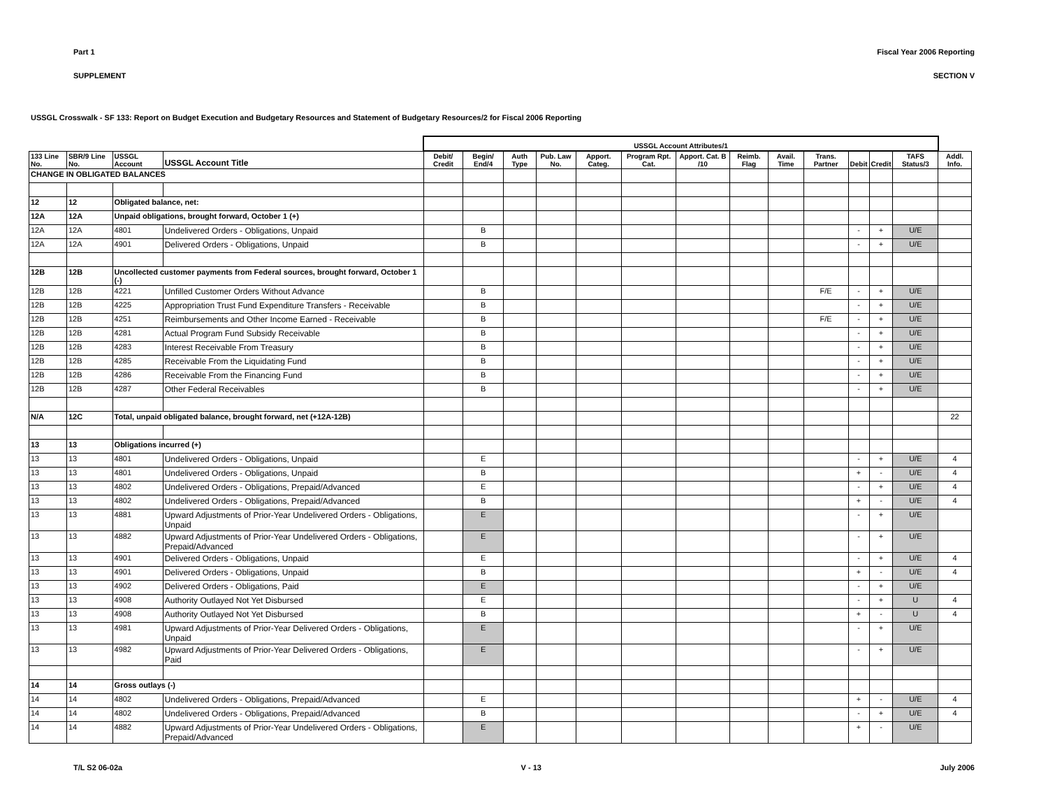Part 1 Fiscal Year 2006 Reporting
SUPPLEMENT SECTION V
USSGL Crosswalk - SF 133: Report on Budget Execution and Budgetary Resources and Statement of Budgetary Resources/2 for Fiscal 2006 Reporting
| | | | | USSGL Account Attributes/1 | | | | | | | | | | | | | |
| --- | --- | --- | --- | --- | --- | --- | --- | --- | --- | --- | --- | --- | --- | --- | --- | --- | --- |
| 133 Line No. | SBR/9 Line No. | USSGL Account | USSGL Account Title | Debit/ Credit | Begin/ End/4 | Auth Type | Pub. Law No. | Apport. Categ. | Program Rpt. Cat. | Apport. Cat. B /10 | Reimb. Flag | Avail. Time | Trans. Partner | Debit | Credit | TAFS Status/3 | Addl. Info. |
| CHANGE IN OBLIGATED BALANCES | | | | | | | | | | | | | | | | | |
| 12 | 12 | Obligated balance, net: | | | | | | | | | | | | | | | |
| 12A | 12A | Unpaid obligations, brought forward, October 1 (+) | | | | | | | | | | | | | | | |
| 12A | 12A | 4801 | Undelivered Orders - Obligations, Unpaid | | B | | | | | | | | | - | + | U/E | |
| 12A | 12A | 4901 | Delivered Orders - Obligations, Unpaid | | B | | | | | | | | | - | + | U/E | |
| 12B | 12B | Uncollected customer payments from Federal sources, brought forward, October 1 (-) | | | | | | | | | | | | | | | |
| 12B | 12B | 4221 | Unfilled Customer Orders Without Advance | | B | | | | | | | | F/E | - | + | U/E | |
| 12B | 12B | 4225 | Appropriation Trust Fund Expenditure Transfers - Receivable | | B | | | | | | | | | - | + | U/E | |
| 12B | 12B | 4251 | Reimbursements and Other Income Earned - Receivable | | B | | | | | | | | F/E | - | + | U/E | |
| 12B | 12B | 4281 | Actual Program Fund Subsidy Receivable | | B | | | | | | | | | - | + | U/E | |
| 12B | 12B | 4283 | Interest Receivable From Treasury | | B | | | | | | | | | - | + | U/E | |
| 12B | 12B | 4285 | Receivable From the Liquidating Fund | | B | | | | | | | | | - | + | U/E | |
| 12B | 12B | 4286 | Receivable From the Financing Fund | | B | | | | | | | | | - | + | U/E | |
| 12B | 12B | 4287 | Other Federal Receivables | | B | | | | | | | | | - | + | U/E | |
| N/A | 12C | Total, unpaid obligated balance, brought forward, net (+12A-12B) | | | | | | | | | | | | | | | 22 |
| 13 | 13 | Obligations incurred (+) | | | | | | | | | | | | | | | |
| 13 | 13 | 4801 | Undelivered Orders - Obligations, Unpaid | | E | | | | | | | | | - | + | U/E | 4 |
| 13 | 13 | 4801 | Undelivered Orders - Obligations, Unpaid | | B | | | | | | | | | + | - | U/E | 4 |
| 13 | 13 | 4802 | Undelivered Orders - Obligations, Prepaid/Advanced | | E | | | | | | | | | - | + | U/E | 4 |
| 13 | 13 | 4802 | Undelivered Orders - Obligations, Prepaid/Advanced | | B | | | | | | | | | + | - | U/E | 4 |
| 13 | 13 | 4881 | Upward Adjustments of Prior-Year Undelivered Orders - Obligations, Unpaid | | E | | | | | | | | | - | + | U/E | |
| 13 | 13 | 4882 | Upward Adjustments of Prior-Year Undelivered Orders - Obligations, Prepaid/Advanced | | E | | | | | | | | | - | + | U/E | |
| 13 | 13 | 4901 | Delivered Orders - Obligations, Unpaid | | E | | | | | | | | | - | + | U/E | 4 |
| 13 | 13 | 4901 | Delivered Orders - Obligations, Unpaid | | B | | | | | | | | | + | - | U/E | 4 |
| 13 | 13 | 4902 | Delivered Orders - Obligations, Paid | | E | | | | | | | | | - | + | U/E | |
| 13 | 13 | 4908 | Authority Outlayed Not Yet Disbursed | | E | | | | | | | | | - | + | U | 4 |
| 13 | 13 | 4908 | Authority Outlayed Not Yet Disbursed | | B | | | | | | | | | + | - | U | 4 |
| 13 | 13 | 4981 | Upward Adjustments of Prior-Year Delivered Orders - Obligations, Unpaid | | E | | | | | | | | | - | + | U/E | |
| 13 | 13 | 4982 | Upward Adjustments of Prior-Year Delivered Orders - Obligations, Paid | | E | | | | | | | | | - | + | U/E | |
| 14 | 14 | Gross outlays (-) | | | | | | | | | | | | | | | |
| 14 | 14 | 4802 | Undelivered Orders - Obligations, Prepaid/Advanced | | E | | | | | | | | | + | - | U/E | 4 |
| 14 | 14 | 4802 | Undelivered Orders - Obligations, Prepaid/Advanced | | B | | | | | | | | | - | + | U/E | 4 |
| 14 | 14 | 4882 | Upward Adjustments of Prior-Year Undelivered Orders - Obligations, Prepaid/Advanced | | E | | | | | | | | | + | - | U/E | |
T/L S2 06-02a V - 13 July 2006